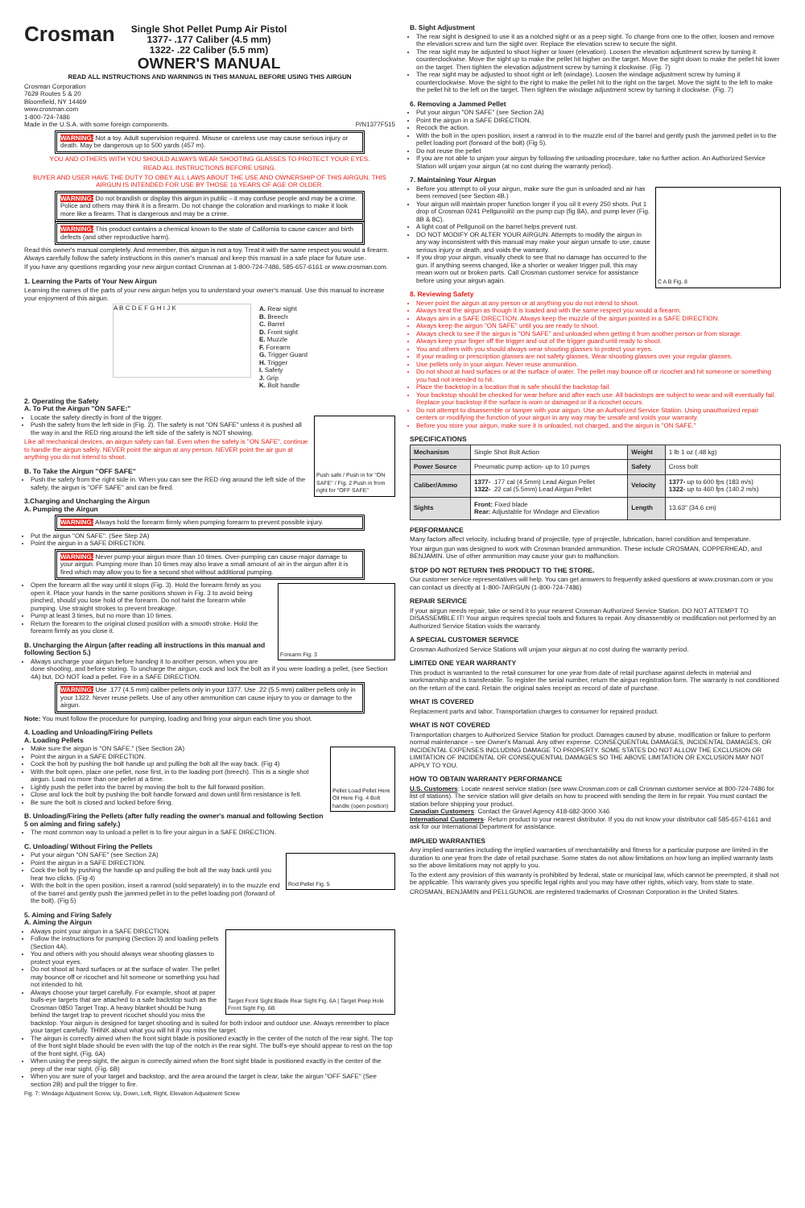Crosman
Single Shot Pellet Pump Air Pistol
1377- .177 Caliber (4.5 mm)
1322- .22 Caliber (5.5 mm)
OWNER'S MANUAL
READ ALL INSTRUCTIONS AND WARNINGS IN THIS MANUAL BEFORE USING THIS AIRGUN
Crosman Corporation
7629 Routes 5 & 20
Bloomfield, NY 14469
www.crosman.com
1-800-724-7486
Made in the U.S.A. with some foreign components. P/N1377F515
WARNING: Not a toy. Adult supervision required. Misuse or careless use may cause serious injury or death. May be dangerous up to 500 yards (457 m).
YOU AND OTHERS WITH YOU SHOULD ALWAYS WEAR SHOOTING GLASSES TO PROTECT YOUR EYES.
READ ALL INSTRUCTIONS BEFORE USING.
BUYER AND USER HAVE THE DUTY TO OBEY ALL LAWS ABOUT THE USE AND OWNERSHIP OF THIS AIRGUN. THIS AIRGUN IS INTENDED FOR USE BY THOSE 16 YEARS OF AGE OR OLDER.
WARNING: Do not brandish or display this airgun in public – it may confuse people and may be a crime. Police and others may think it is a firearm. Do not change the coloration and markings to make it look more like a firearm. That is dangerous and may be a crime.
WARNING: This product contains a chemical known to the state of California to cause cancer and birth defects (and other reproductive harm).
Read this owner's manual completely. And remember, this airgun is not a toy. Treat it with the same respect you would a firearm. Always carefully follow the safety instructions in this owner's manual and keep this manual in a safe place for future use.
If you have any questions regarding your new airgun contact Crosman at 1-800-724-7486, 585-657-6161 or www.crosman.com.
1. Learning the Parts of Your New Airgun
Learning the names of the parts of your new airgun helps you to understand your owner's manual. Use this manual to increase your enjoyment of this airgun.
A B C D E F G H I J K
A. Rear sight
B. Breech
C. Barrel
D. Front sight
E. Muzzle
F. Forearm
G. Trigger Guard
H. Trigger
I. Safety
J. Grip
K. Bolt handle
2. Operating the Safety
A. To Put the Airgun "ON SAFE:"
Push safe / Push in for "ON SAFE" / Fig. 2 Push in from right for "OFF SAFE"
Locate the safety directly in front of the trigger.
Push the safety from the left side in (Fig. 2). The safety is not "ON SAFE" unless it is pushed all the way in and the RED ring around the left side of the safety is NOT showing.
Like all mechanical devices, an airgun safety can fail. Even when the safety is "ON SAFE", continue to handle the airgun safely. NEVER point the airgun at any person. NEVER point the air gun at anything you do not intend to shoot.
B. To Take the Airgun "OFF SAFE"
Push the safety from the right side in. When you can see the RED ring around the left side of the safety, the airgun is "OFF SAFE" and can be fired.
3.Charging and Uncharging the Airgun
A. Pumping the Airgun
WARNING: Always hold the forearm firmly when pumping forearm to prevent possible injury.
Put the airgun "ON SAFE". (See Step 2A)
Point the airgun in a SAFE DIRECTION.
WARNING: Never pump your airgun more than 10 times. Over-pumping can cause major damage to your airgun. Pumping more than 10 times may also leave a small amount of air in the airgun after it is fired which may allow you to fire a second shot without additional pumping.
Forearm Fig. 3
Open the forearm all the way until it stops (Fig. 3). Hold the forearm firmly as you open it. Place your hands in the same positions shown in Fig. 3 to avoid being pinched, should you lose hold of the forearm. Do not twist the forearm while pumping. Use straight strokes to prevent breakage.
Pump at least 3 times, but no more than 10 times.
Return the forearm to the original closed position with a smooth stroke. Hold the forearm firmly as you close it.
B. Uncharging the Airgun (after reading all instructions in this manual and following Section 5.)
Always uncharge your airgun before handing it to another person, when you are done shooting, and before storing. To uncharge the airgun, cock and lock the bolt as if you were loading a pellet, (see Section 4A) but, DO NOT load a pellet. Fire in a SAFE DIRECTION.
WARNING: Use .177 (4.5 mm) caliber pellets only in your 1377. Use .22 (5.5 mm) caliber pellets only in your 1322. Never reuse pellets. Use of any other ammunition can cause injury to you or damage to the airgun.
Note: You must follow the procedure for pumping, loading and firing your airgun each time you shoot.
4. Loading and Unloading/Firing Pellets
A. Loading Pellets
Pellet Load Pellet Here Oil Here Fig. 4 Bolt handle (open position)
Make sure the airgun is "ON SAFE." (See Section 2A)
Point the airgun in a SAFE DIRECTION.
Cock the bolt by pushing the bolt handle up and pulling the bolt all the way back. (Fig 4)
With the bolt open, place one pellet, nose first, in to the loading port (breech). This is a single shot airgun. Load no more than one pellet at a time.
Lightly push the pellet into the barrel by moving the bolt to the full forward position.
Close and lock the bolt by pushing the bolt handle forward and down until firm resistance is felt.
Be sure the bolt is closed and locked before firing.
B. Unloading/Firing the Pellets (after fully reading the owner's manual and following Section 5 on aiming and firing safely.)
The most common way to unload a pellet is to fire your airgun in a SAFE DIRECTION.
C. Unloading/ Without Firing the Pellets
Rod Pellet Fig. 5
Put your airgun "ON SAFE" (see Section 2A)
Point the airgun in a SAFE DIRECTION.
Cock the bolt by pushing the handle up and pulling the bolt all the way back until you hear two clicks. (Fig 4)
With the bolt in the open position, insert a ramrod (sold separately) in to the muzzle end of the barrel and gently push the jammed pellet in to the pellet loading port (forward of the bolt). (Fig 5)
5. Aiming and Firing Safely
A. Aiming the Airgun
Target Front Sight Blade Rear Sight Fig. 6A | Target Peep Hole Front Sight Fig. 6B
Always point your airgun in a SAFE DIRECTION.
Follow the instructions for pumping (Section 3) and loading pellets (Section 4A).
You and others with you should always wear shooting glasses to protect your eyes.
Do not shoot at hard surfaces or at the surface of water. The pellet may bounce off or ricochet and hit someone or something you had not intended to hit.
Always choose your target carefully. For example, shoot at paper bulls-eye targets that are attached to a safe backstop such as the Crosman 0850 Target Trap. A heavy blanket should be hung behind the target trap to prevent ricochet should you miss the backstop. Your airgun is designed for target shooting and is suited for both indoor and outdoor use. Always remember to place your target carefully. THINK about what you will hit if you miss the target.
The airgun is correctly aimed when the front sight blade is positioned exactly in the center of the notch of the rear sight. The top of the front sight blade should be even with the top of the notch in the rear sight. The bull's-eye should appear to rest on the top of the front sight. (Fig. 6A)
When using the peep sight, the airgun is correctly aimed when the front sight blade is positioned exactly in the center of the peep of the rear sight. (Fig. 6B)
When you are sure of your target and backstop, and the area around the target is clear, take the airgun "OFF SAFE" (See section 2B) and pull the trigger to fire.
Fig. 7: Windage Adjustment Screw, Up, Down, Left, Right, Elevation Adjustment Screw
B. Sight Adjustment
The rear sight is designed to use it as a notched sight or as a peep sight. To change from one to the other, loosen and remove the elevation screw and turn the sight over. Replace the elevation screw to secure the sight.
The rear sight may be adjusted to shoot higher or lower (elevation). Loosen the elevation adjustment screw by turning it counterclockwise. Move the sight up to make the pellet hit higher on the target. Move the sight down to make the pellet hit lower on the target. Then tighten the elevation adjustment screw by turning it clockwise. (Fig. 7)
The rear sight may be adjusted to shoot right or left (windage). Loosen the windage adjustment screw by turning it counterclockwise. Move the sight to the right to make the pellet hit to the right on the target. Move the sight to the left to make the pellet hit to the left on the target. Then tighten the windage adjustment screw by turning it clockwise. (Fig. 7)
6. Removing a Jammed Pellet
Put your airgun "ON SAFE" (see Section 2A)
Point the airgun in a SAFE DIRECTION.
Recock the action.
With the bolt in the open position, insert a ramrod in to the muzzle end of the barrel and gently push the jammed pellet in to the pellet loading port (forward of the bolt) (Fig 5).
Do not reuse the pellet
If you are not able to unjam your airgun by following the unloading procedure, take no further action. An Authorized Service Station will unjam your airgun (at no cost during the warranty period).
7. Maintaining Your Airgun
C A B Fig. 8
Before you attempt to oil your airgun, make sure the gun is unloaded and air has been removed (see Section 4B.)
Your airgun will maintain proper function longer if you oil it every 250 shots. Put 1 drop of Crosman 0241 Pellgunoil® on the pump cup (fig 8A), and pump lever (Fig. 8B & 8C).
A light coat of Pellgunoil on the barrel helps prevent rust.
DO NOT MODIFY OR ALTER YOUR AIRGUN. Attempts to modify the airgun in any way inconsistent with this manual may make your airgun unsafe to use, cause serious injury or death, and voids the warranty.
If you drop your airgun, visually check to see that no damage has occurred to the gun. If anything seems changed, like a shorter or weaker trigger pull, this may mean worn out or broken parts. Call Crosman customer service for assistance before using your airgun again.
8. Reviewing Safety
Never point the airgun at any person or at anything you do not intend to shoot.
Always treat the airgun as though it is loaded and with the same respect you would a firearm.
Always aim in a SAFE DIRECTION. Always keep the muzzle of the airgun pointed in a SAFE DIRECTION.
Always keep the airgun "ON SAFE" until you are ready to shoot.
Always check to see if the airgun is "ON SAFE" and unloaded when getting it from another person or from storage.
Always keep your finger off the trigger and out of the trigger guard until ready to shoot.
You and others with you should always wear shooting glasses to protect your eyes.
If your reading or prescription glasses are not safety glasses, Wear shooting glasses over your regular glasses.
Use pellets only in your airgun. Never reuse ammunition.
Do not shoot at hard surfaces or at the surface of water. The pellet may bounce off or ricochet and hit someone or something you had not intended to hit.
Place the backstop in a location that is safe should the backstop fail.
Your backstop should be checked for wear before and after each use. All backstops are subject to wear and will eventually fail. Replace your backstop if the surface is worn or damaged or if a ricochet occurs.
Do not attempt to disassemble or tamper with your airgun. Use an Authorized Service Station. Using unauthorized repair centers or modifying the function of your airgun in any way may be unsafe and voids your warranty.
Before you store your airgun, make sure it is unloaded, not charged, and the airgun is "ON SAFE."
SPECIFICATIONS
| Mechanism | Single Shot Bolt Action | Weight | 1 lb 1 oz (.48 kg) |
| Power Source | Pneumatic pump action- up to 10 pumps | Safety | Cross bolt |
| Caliber/Ammo | 1377- .177 cal (4.5mm) Lead Airgun Pellet 1322- .22 cal (5.5mm) Lead Airgun Pellet | Velocity | 1377- up to 600 fps (183 m/s) 1322- up to 460 fps (140.2 m/s) |
| Sights | Front: Fixed blade Rear: Adjustable for Windage and Elevation | Length | 13.63" (34.6 cm) |
PERFORMANCE
Many factors affect velocity, including brand of projectile, type of projectile, lubrication, barrel condition and temperature.
Your airgun gun was designed to work with Crosman branded ammunition. These include CROSMAN, COPPERHEAD, and BENJAMIN. Use of other ammunition may cause your gun to malfunction.
STOP DO NOT RETURN THIS PRODUCT TO THE STORE.
Our customer service representatives will help. You can get answers to frequently asked questions at www.crosman.com or you can contact us directly at 1-800-7AIRGUN (1-800-724-7486)
REPAIR SERVICE
If your airgun needs repair, take or send it to your nearest Crosman Authorized Service Station. DO NOT ATTEMPT TO DISASSEMBLE IT! Your airgun requires special tools and fixtures to repair. Any disassembly or modification not performed by an Authorized Service Station voids the warranty.
A SPECIAL CUSTOMER SERVICE
Crosman Authorized Service Stations will unjam your airgun at no cost during the warranty period.
LIMITED ONE YEAR WARRANTY
This product is warranted to the retail consumer for one year from date of retail purchase against defects in material and workmanship and is transferable. To register the serial number, return the airgun registration form. The warranty is not conditioned on the return of the card. Retain the original sales receipt as record of date of purchase.
WHAT IS COVERED
Replacement parts and labor. Transportation charges to consumer for repaired product.
WHAT IS NOT COVERED
Transportation charges to Authorized Service Station for product. Damages caused by abuse, modification or failure to perform normal maintenance – see Owner's Manual. Any other expense. CONSEQUENTIAL DAMAGES, INCIDENTAL DAMAGES, OR INCIDENTAL EXPENSES INCLUDING DAMAGE TO PROPERTY. SOME STATES DO NOT ALLOW THE EXCLUSION OR LIMITATION OF INCIDENTAL OR CONSEQUENTIAL DAMAGES SO THE ABOVE LIMITATION OR EXCLUSION MAY NOT APPLY TO YOU.
HOW TO OBTAIN WARRANTY PERFORMANCE
U.S. Customers: Locate nearest service station (see www.Crosman.com or call Crosman customer service at 800-724-7486 for list of stations). The service station will give details on how to proceed with sending the item in for repair. You must contact the station before shipping your product.
Canadian Customers: Contact the Gravel Agency 418-682-3000 X46
International Customers- Return product to your nearest distributor. If you do not know your distributor call 585-657-6161 and ask for our International Department for assistance.
IMPLIED WARRANTIES
Any implied warranties including the implied warranties of merchantability and fitness for a particular purpose are limited in the duration to one year from the date of retail purchase. Some states do not allow limitations on how long an implied warranty lasts so the above limitations may not apply to you.
To the extent any provision of this warranty is prohibited by federal, state or municipal law, which cannot be preempted, it shall not be applicable. This warranty gives you specific legal rights and you may have other rights, which vary, from state to state.
CROSMAN, BENJAMIN and PELLGUNOIL are registered trademarks of Crosman Corporation in the United States.